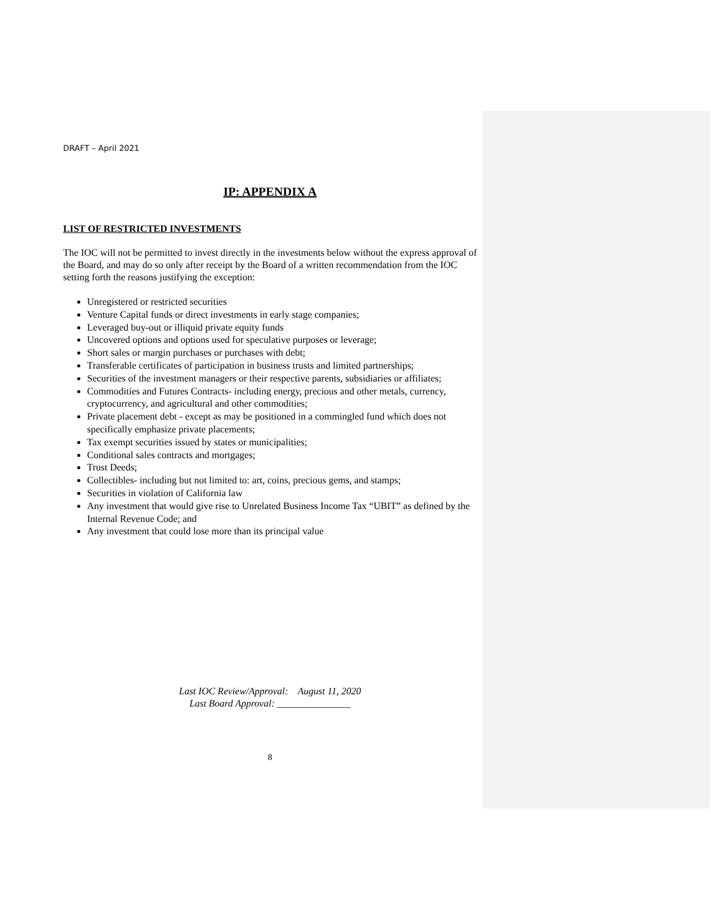DRAFT – April 2021
IP: APPENDIX A
LIST OF RESTRICTED INVESTMENTS
The IOC will not be permitted to invest directly in the investments below without the express approval of the Board, and may do so only after receipt by the Board of a written recommendation from the IOC setting forth the reasons justifying the exception:
Unregistered or restricted securities
Venture Capital funds or direct investments in early stage companies;
Leveraged buy-out or illiquid private equity funds
Uncovered options and options used for speculative purposes or leverage;
Short sales or margin purchases or purchases with debt;
Transferable certificates of participation in business trusts and limited partnerships;
Securities of the investment managers or their respective parents, subsidiaries or affiliates;
Commodities and Futures Contracts- including energy, precious and other metals, currency, cryptocurrency, and agricultural and other commodities;
Private placement debt - except as may be positioned in a commingled fund which does not specifically emphasize private placements;
Tax exempt securities issued by states or municipalities;
Conditional sales contracts and mortgages;
Trust Deeds;
Collectibles- including but not limited to: art, coins, precious gems, and stamps;
Securities in violation of California law
Any investment that would give rise to Unrelated Business Income Tax “UBIT” as defined by the Internal Revenue Code; and
Any investment that could lose more than its principal value
Last IOC Review/Approval: August 11, 2020
Last Board Approval: _______________
8